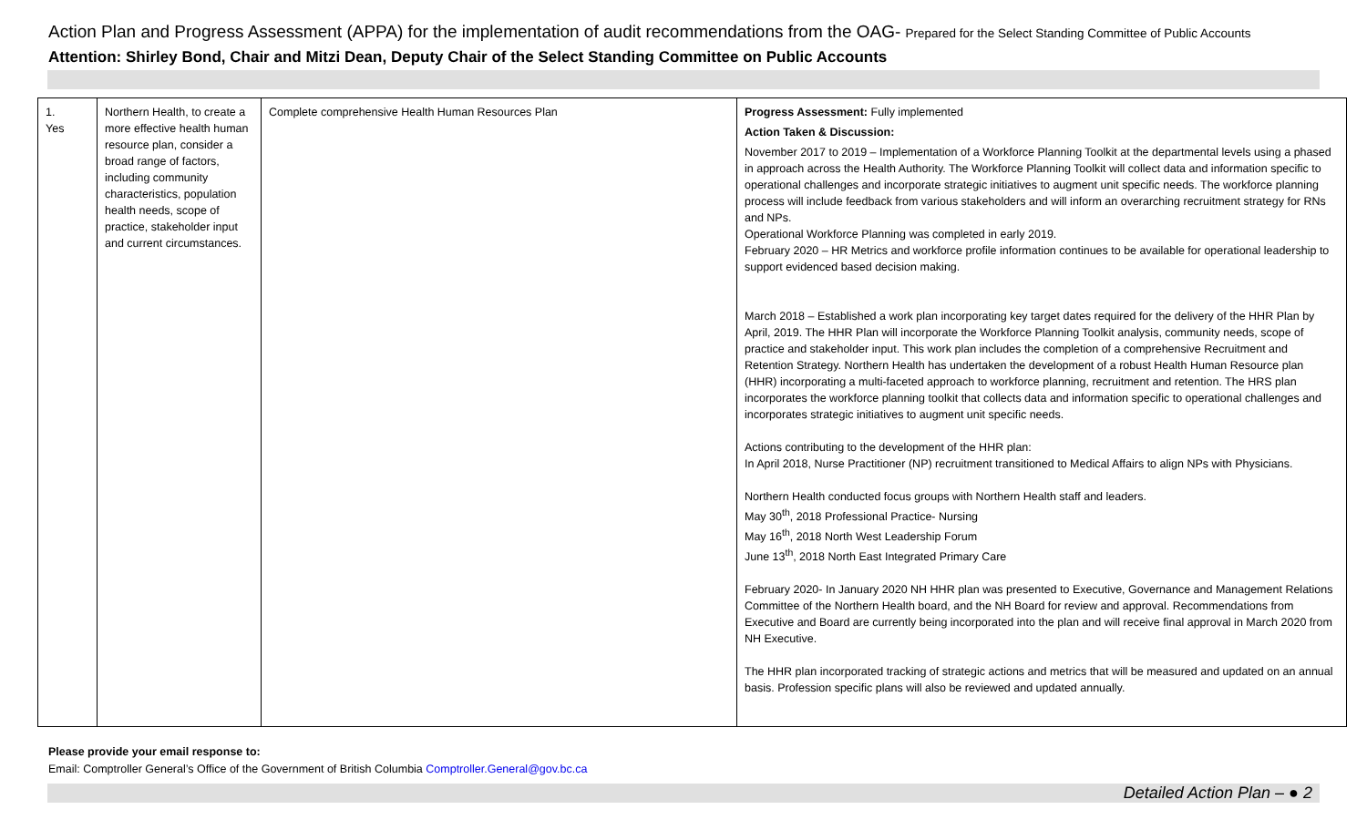Action Plan and Progress Assessment (APPA) for the implementation of audit recommendations from the OAG- Prepared for the Select Standing Committee of Public Accounts
Attention: Shirley Bond, Chair and Mitzi Dean, Deputy Chair of the Select Standing Committee on Public Accounts
| 1. Yes | Northern Health, to create a more effective health human resource plan, consider a broad range of factors, including community characteristics, population health needs, scope of practice, stakeholder input and current circumstances. | Complete comprehensive Health Human Resources Plan | Progress Assessment: Fully implemented Action Taken & Discussion: November 2017 to 2019 – Implementation of a Workforce Planning Toolkit at the departmental levels using a phased in approach across the Health Authority. The Workforce Planning Toolkit will collect data and information specific to operational challenges and incorporate strategic initiatives to augment unit specific needs. The workforce planning process will include feedback from various stakeholders and will inform an overarching recruitment strategy for RNs and NPs. Operational Workforce Planning was completed in early 2019. February 2020 – HR Metrics and workforce profile information continues to be available for operational leadership to support evidenced based decision making. March 2018 – Established a work plan incorporating key target dates required for the delivery of the HHR Plan by April, 2019. The HHR Plan will incorporate the Workforce Planning Toolkit analysis, community needs, scope of practice and stakeholder input. This work plan includes the completion of a comprehensive Recruitment and Retention Strategy. Northern Health has undertaken the development of a robust Health Human Resource plan (HHR) incorporating a multi-faceted approach to workforce planning, recruitment and retention. The HRS plan incorporates the workforce planning toolkit that collects data and information specific to operational challenges and incorporates strategic initiatives to augment unit specific needs. Actions contributing to the development of the HHR plan: In April 2018, Nurse Practitioner (NP) recruitment transitioned to Medical Affairs to align NPs with Physicians. Northern Health conducted focus groups with Northern Health staff and leaders. May 30<sup>th</sup>, 2018 Professional Practice- Nursing May 16<sup>th</sup>, 2018 North West Leadership Forum June 13<sup>th</sup>, 2018 North East Integrated Primary Care February 2020- In January 2020 NH HHR plan was presented to Executive, Governance and Management Relations Committee of the Northern Health board, and the NH Board for review and approval. Recommendations from Executive and Board are currently being incorporated into the plan and will receive final approval in March 2020 from NH Executive. The HHR plan incorporated tracking of strategic actions and metrics that will be measured and updated on an annual basis. Profession specific plans will also be reviewed and updated annually. |
Please provide your email response to:
Email: Comptroller General’s Office of the Government of British Columbia Comptroller.General@gov.bc.ca
Detailed Action Plan – ● 2